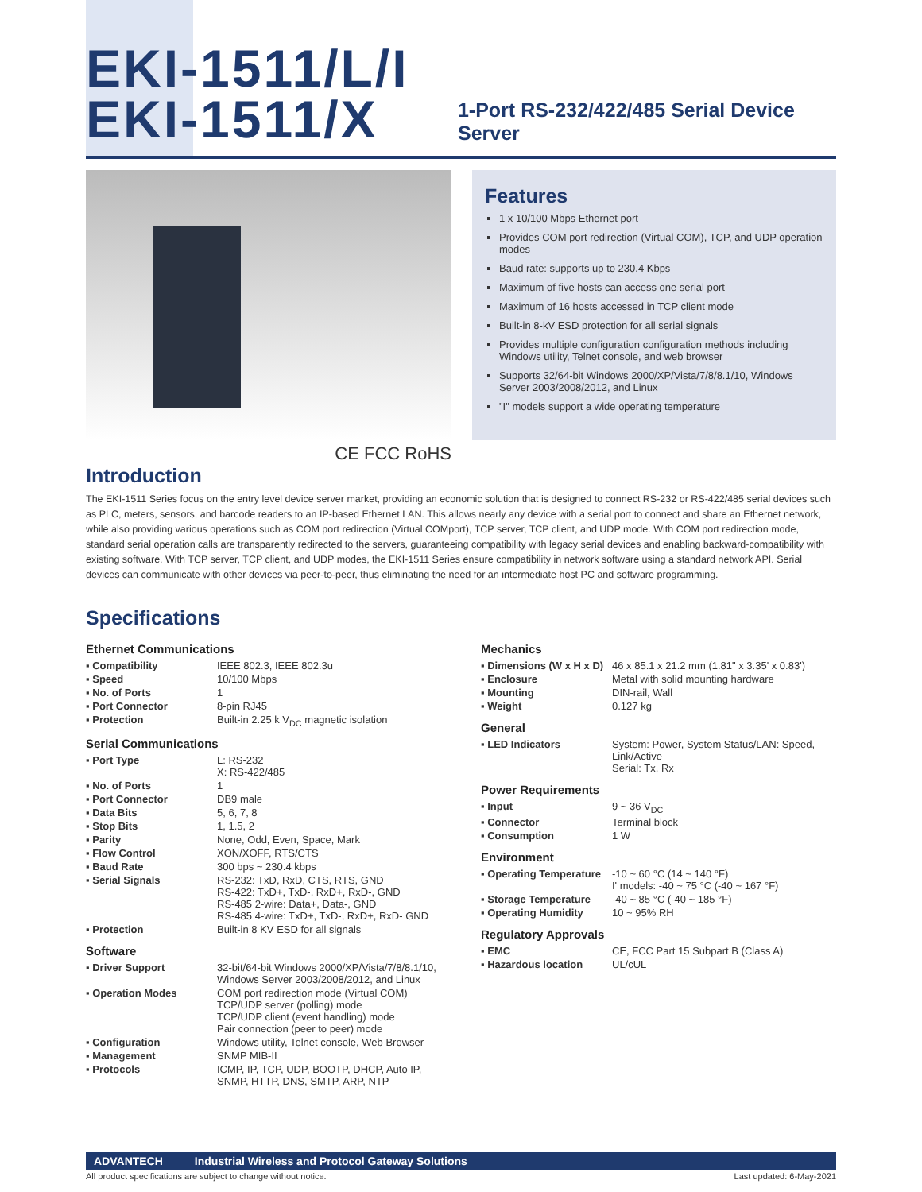EKI-1511/L/I EKI-1511/X
1-Port RS-232/422/485 Serial Device Server
CE FCC RoHS
Features
1 x 10/100 Mbps Ethernet port
Provides COM port redirection (Virtual COM), TCP, and UDP operation modes
Baud rate: supports up to 230.4 Kbps
Maximum of five hosts can access one serial port
Maximum of 16 hosts accessed in TCP client mode
Built-in 8-kV ESD protection for all serial signals
Provides multiple configuration configuration methods including Windows utility, Telnet console, and web browser
Supports 32/64-bit Windows 2000/XP/Vista/7/8/8.1/10, Windows Server 2003/2008/2012, and Linux
"I" models support a wide operating temperature
Introduction
The EKI-1511 Series focus on the entry level device server market, providing an economic solution that is designed to connect RS-232 or RS-422/485 serial devices such as PLC, meters, sensors, and barcode readers to an IP-based Ethernet LAN. This allows nearly any device with a serial port to connect and share an Ethernet network, while also providing various operations such as COM port redirection (Virtual COMport), TCP server, TCP client, and UDP mode. With COM port redirection mode, standard serial operation calls are transparently redirected to the servers, guaranteeing compatibility with legacy serial devices and enabling backward-compatibility with existing software. With TCP server, TCP client, and UDP modes, the EKI-1511 Series ensure compatibility in network software using a standard network API. Serial devices can communicate with other devices via peer-to-peer, thus eliminating the need for an intermediate host PC and software programming.
Specifications
Ethernet Communications
| ▪ Compatibility | IEEE 802.3, IEEE 802.3u |
| ▪ Speed | 10/100 Mbps |
| ▪ No. of Ports | 1 |
| ▪ Port Connector | 8-pin RJ45 |
| ▪ Protection | Built-in 2.25 k V<sub>DC</sub> magnetic isolation |
Serial Communications
| ▪ Port Type | L: RS-232 X: RS-422/485 |
| ▪ No. of Ports | 1 |
| ▪ Port Connector | DB9 male |
| ▪ Data Bits | 5, 6, 7, 8 |
| ▪ Stop Bits | 1, 1.5, 2 |
| ▪ Parity | None, Odd, Even, Space, Mark |
| ▪ Flow Control | XON/XOFF, RTS/CTS |
| ▪ Baud Rate | 300 bps ~ 230.4 kbps |
| ▪ Serial Signals | RS-232: TxD, RxD, CTS, RTS, GND RS-422: TxD+, TxD-, RxD+, RxD-, GND RS-485 2-wire: Data+, Data-, GND RS-485 4-wire: TxD+, TxD-, RxD+, RxD- GND |
| ▪ Protection | Built-in 8 KV ESD for all signals |
Software
| ▪ Driver Support | 32-bit/64-bit Windows 2000/XP/Vista/7/8/8.1/10, Windows Server 2003/2008/2012, and Linux |
| ▪ Operation Modes | COM port redirection mode (Virtual COM) TCP/UDP server (polling) mode TCP/UDP client (event handling) mode Pair connection (peer to peer) mode |
| ▪ Configuration | Windows utility, Telnet console, Web Browser |
| ▪ Management | SNMP MIB-II |
| ▪ Protocols | ICMP, IP, TCP, UDP, BOOTP, DHCP, Auto IP, SNMP, HTTP, DNS, SMTP, ARP, NTP |
Mechanics
| ▪ Dimensions (W x H x D) | 46 x 85.1 x 21.2 mm (1.81" x 3.35' x 0.83') |
| ▪ Enclosure | Metal with solid mounting hardware |
| ▪ Mounting | DIN-rail, Wall |
| ▪ Weight | 0.127 kg |
General
| ▪ LED Indicators | System: Power, System Status/LAN: Speed, Link/Active Serial: Tx, Rx |
Power Requirements
| ▪ Input | 9 ~ 36 V<sub>DC</sub> |
| ▪ Connector | Terminal block |
| ▪ Consumption | 1 W |
Environment
| ▪ Operating Temperature | -10 ~ 60 °C (14 ~ 140 °F) I' models: -40 ~ 75 °C (-40 ~ 167 °F) |
| ▪ Storage Temperature | -40 ~ 85 °C (-40 ~ 185 °F) |
| ▪ Operating Humidity | 10 ~ 95% RH |
Regulatory Approvals
| ▪ EMC | CE, FCC Part 15 Subpart B (Class A) |
| ▪ Hazardous location | UL/cUL |
ADVANTECH Industrial Wireless and Protocol Gateway Solutions
All product specifications are subject to change without notice. Last updated: 6-May-2021